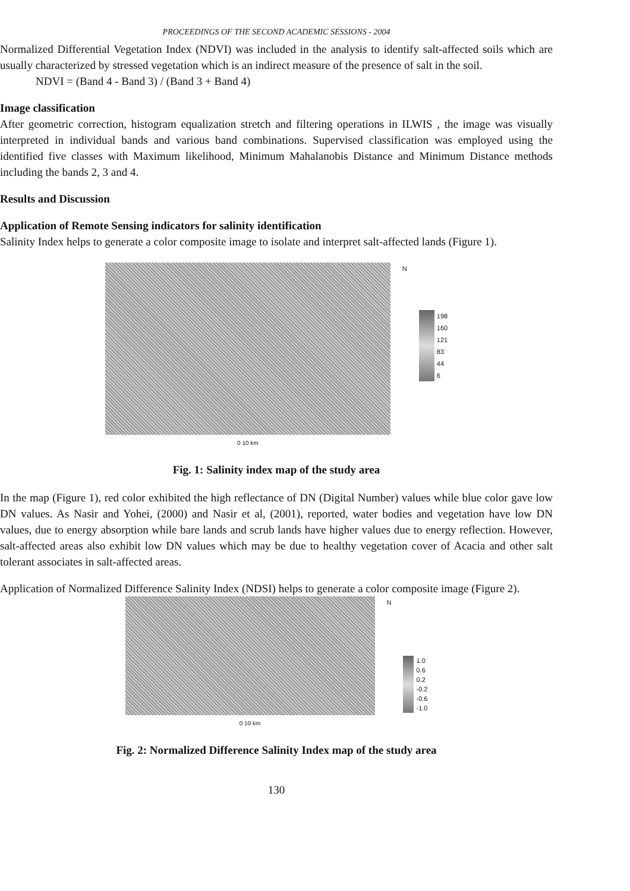PROCEEDINGS OF THE SECOND ACADEMIC SESSIONS - 2004
Normalized Differential Vegetation Index (NDVI) was included in the analysis to identify salt-affected soils which are usually characterized by stressed vegetation which is an indirect measure of the presence of salt in the soil.
NDVI = (Band 4 - Band 3) / (Band 3 + Band 4)
Image classification
After geometric correction, histogram equalization stretch and filtering operations in ILWIS , the image was visually interpreted in individual bands and various band combinations. Supervised classification was employed using the identified five classes with Maximum likelihood, Minimum Mahalanobis Distance and Minimum Distance methods including the bands 2, 3 and 4.
Results and Discussion
Application of Remote Sensing indicators for salinity identification
Salinity Index helps to generate a color composite image to isolate and interpret salt-affected lands (Figure 1).
0 10 km
N
198
160
121
83
44
6
Fig. 1: Salinity index map of the study area
In the map (Figure 1), red color exhibited the high reflectance of DN (Digital Number) values while blue color gave low DN values. As Nasir and Yohei, (2000) and Nasir et al, (2001), reported, water bodies and vegetation have low DN values, due to energy absorption while bare lands and scrub lands have higher values due to energy reflection. However, salt-affected areas also exhibit low DN values which may be due to healthy vegetation cover of Acacia and other salt tolerant associates in salt-affected areas.
Application of Normalized Difference Salinity Index (NDSI) helps to generate a color composite image (Figure 2).
0 10 km
N
1.0
0.6
0.2
-0.2
-0.6
-1.0
Fig. 2: Normalized Difference Salinity Index map of the study area
130